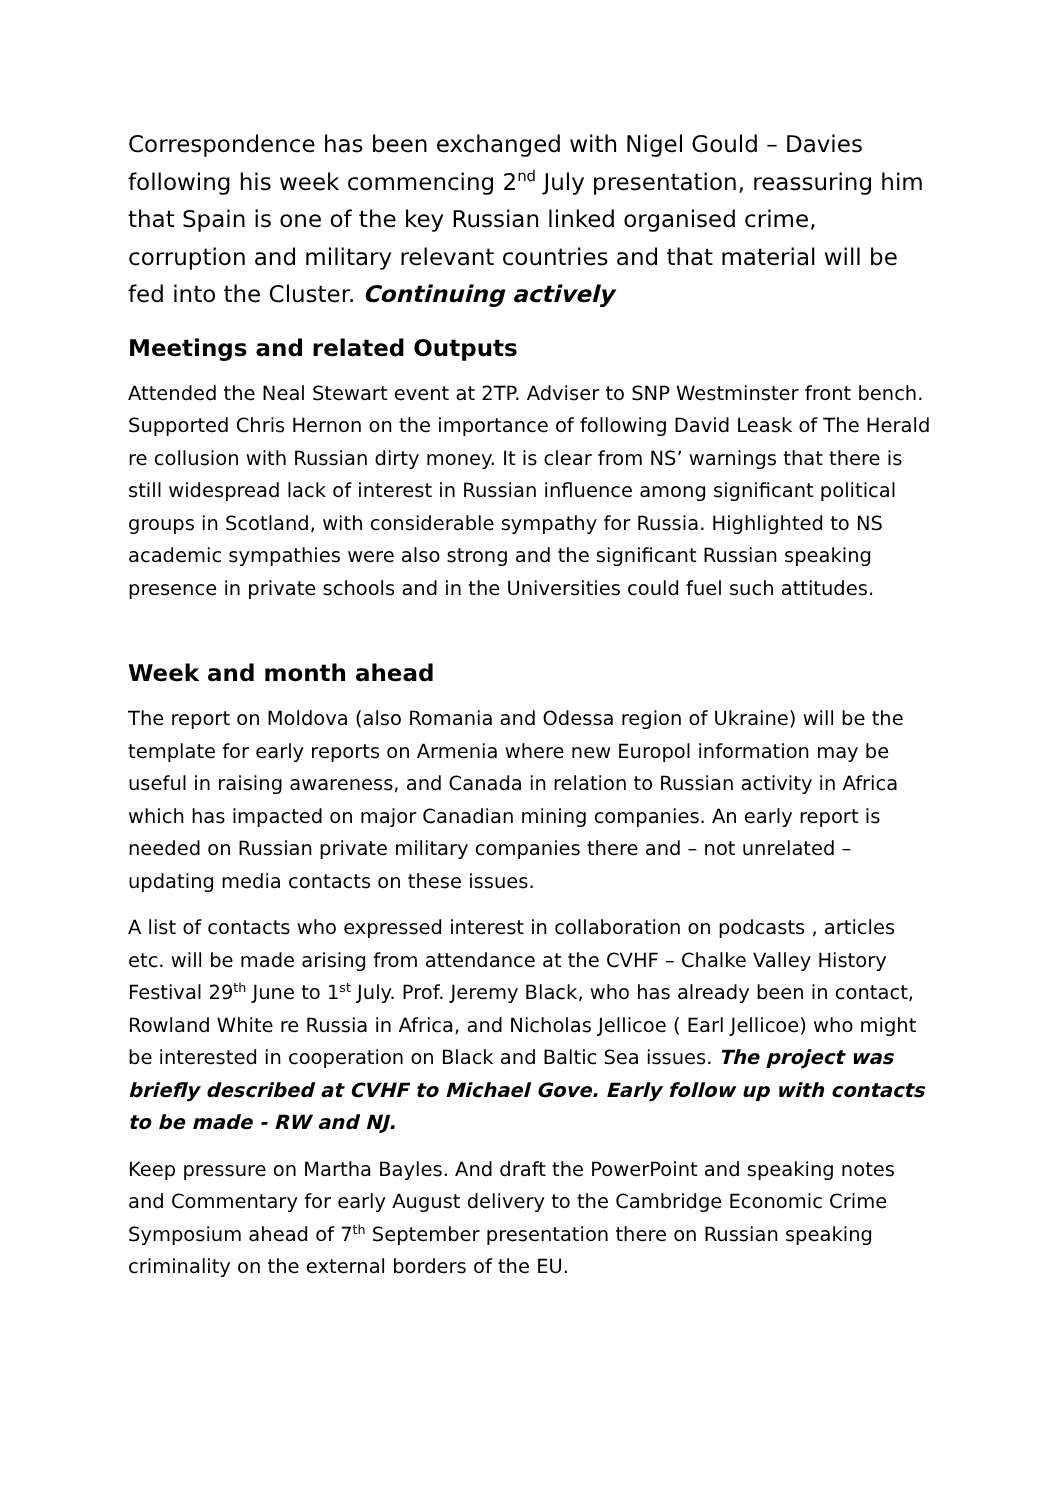Correspondence has been exchanged with Nigel Gould – Davies following his week commencing 2<sup>nd</sup> July presentation, reassuring him that Spain is one of the key Russian linked organised crime, corruption and military relevant countries and that material will be fed into the Cluster. Continuing actively
Meetings and related Outputs
Attended the Neal Stewart event at 2TP. Adviser to SNP Westminster front bench. Supported Chris Hernon on the importance of following David Leask of The Herald re collusion with Russian dirty money. It is clear from NS’ warnings that there is still widespread lack of interest in Russian influence among significant political groups in Scotland, with considerable sympathy for Russia. Highlighted to NS academic sympathies were also strong and the significant Russian speaking presence in private schools and in the Universities could fuel such attitudes.
Week and month ahead
The report on Moldova (also Romania and Odessa region of Ukraine) will be the template for early reports on Armenia where new Europol information may be useful in raising awareness, and Canada in relation to Russian activity in Africa which has impacted on major Canadian mining companies. An early report is needed on Russian private military companies there and – not unrelated – updating media contacts on these issues.
A list of contacts who expressed interest in collaboration on podcasts , articles etc. will be made arising from attendance at the CVHF – Chalke Valley History Festival 29<sup>th</sup> June to 1<sup>st</sup> July. Prof. Jeremy Black, who has already been in contact, Rowland White re Russia in Africa, and Nicholas Jellicoe ( Earl Jellicoe) who might be interested in cooperation on Black and Baltic Sea issues. The project was briefly described at CVHF to Michael Gove. Early follow up with contacts to be made - RW and NJ.
Keep pressure on Martha Bayles. And draft the PowerPoint and speaking notes and Commentary for early August delivery to the Cambridge Economic Crime Symposium ahead of 7<sup>th</sup> September presentation there on Russian speaking criminality on the external borders of the EU.